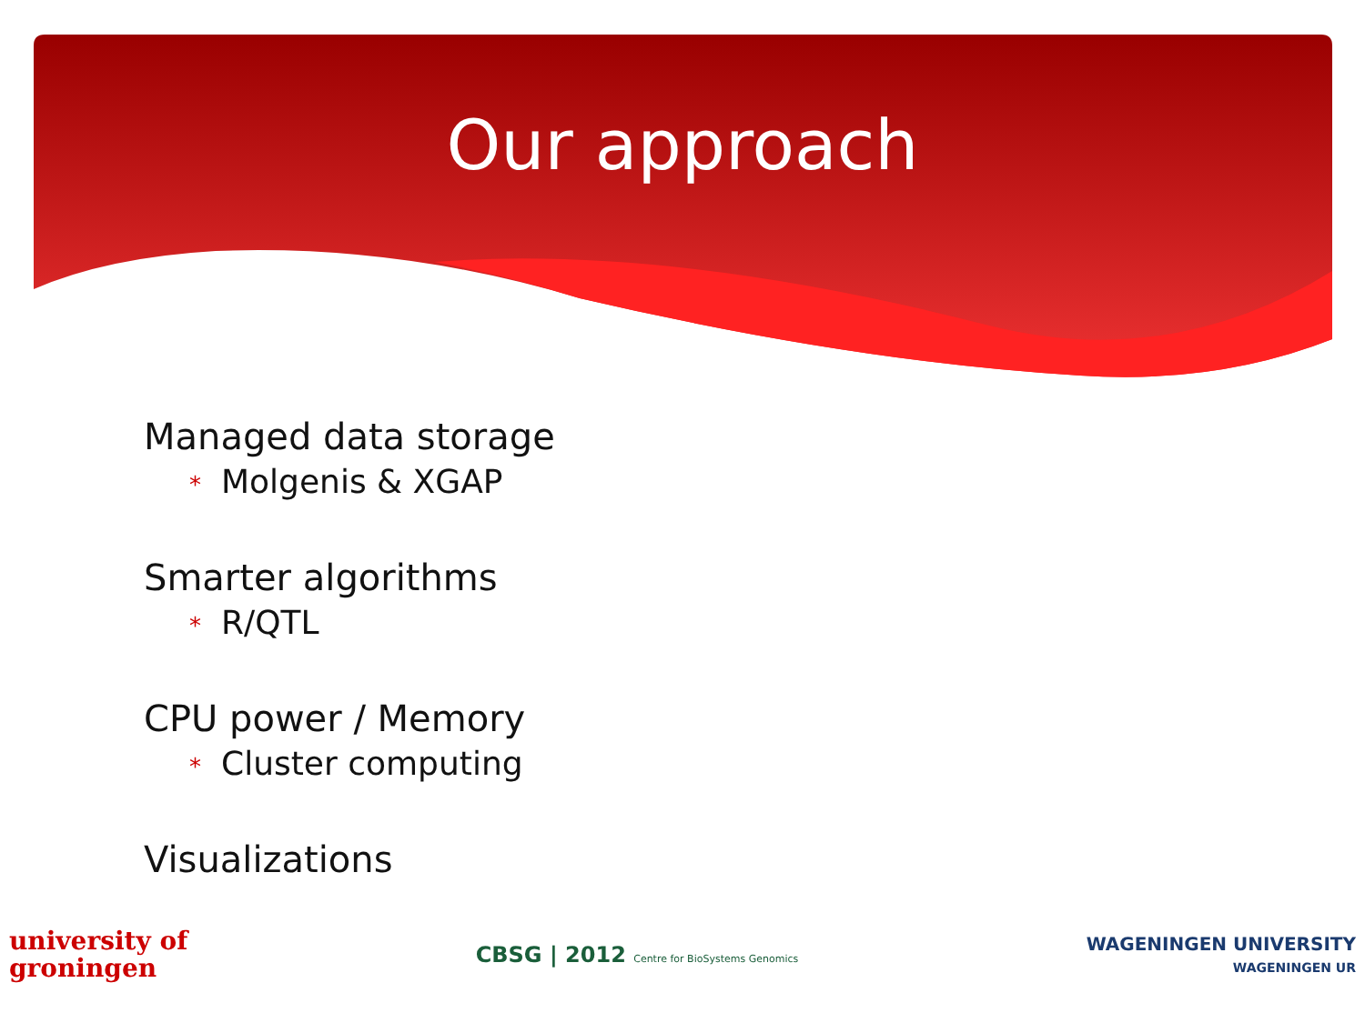Our approach
Managed data storage
* Molgenis & XGAP
Smarter algorithms
* R/QTL
CPU power / Memory
* Cluster computing
Visualizations
university of
groningen
CBSG | 2012 Centre for BioSystems Genomics
WAGENINGEN UNIVERSITY
WAGENINGEN UR